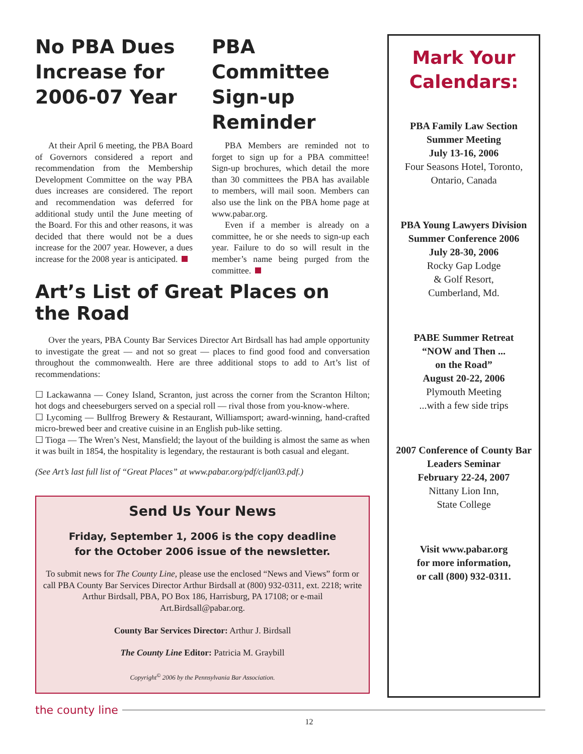No PBA Dues Increase for 2006-07 Year
At their April 6 meeting, the PBA Board of Governors considered a report and recommendation from the Membership Development Committee on the way PBA dues increases are considered. The report and recommendation was deferred for additional study until the June meeting of the Board. For this and other reasons, it was decided that there would not be a dues increase for the 2007 year. However, a dues increase for the 2008 year is anticipated.
PBA Committee Sign-up Reminder
PBA Members are reminded not to forget to sign up for a PBA committee! Sign-up brochures, which detail the more than 30 committees the PBA has available to members, will mail soon. Members can also use the link on the PBA home page at www.pabar.org.
Even if a member is already on a committee, he or she needs to sign-up each year. Failure to do so will result in the member’s name being purged from the committee.
Art’s List of Great Places on the Road
Over the years, PBA County Bar Services Director Art Birdsall has had ample opportunity to investigate the great — and not so great — places to find good food and conversation throughout the commonwealth. Here are three additional stops to add to Art’s list of recommendations:
☐ Lackawanna — Coney Island, Scranton, just across the corner from the Scranton Hilton; hot dogs and cheeseburgers served on a special roll — rival those from you-know-where.
☐ Lycoming — Bullfrog Brewery & Restaurant, Williamsport; award-winning, hand-crafted micro-brewed beer and creative cuisine in an English pub-like setting.
☐ Tioga — The Wren’s Nest, Mansfield; the layout of the building is almost the same as when it was built in 1854, the hospitality is legendary, the restaurant is both casual and elegant.
(See Art’s last full list of “Great Places” at www.pabar.org/pdf/cljan03.pdf.)
Send Us Your News
Friday, September 1, 2006 is the copy deadline
for the October 2006 issue of the newsletter.
To submit news for The County Line, please use the enclosed “News and Views” form or call PBA County Bar Services Director Arthur Birdsall at (800) 932-0311, ext. 2218; write Arthur Birdsall, PBA, PO Box 186, Harrisburg, PA 17108; or e-mail Art.Birdsall@pabar.org.
County Bar Services Director: Arthur J. Birdsall
The County Line Editor: Patricia M. Graybill
Copyright<sup>©</sup> 2006 by the Pennsylvania Bar Association.
Mark Your Calendars:
PBA Family Law Section Summer Meeting
July 13-16, 2006
Four Seasons Hotel, Toronto, Ontario, Canada
PBA Young Lawyers Division Summer Conference 2006
July 28-30, 2006
Rocky Gap Lodge
& Golf Resort,
Cumberland, Md.
PABE Summer Retreat
“NOW and Then ...
on the Road”
August 20-22, 2006
Plymouth Meeting
...with a few side trips
2007 Conference of County Bar Leaders Seminar
February 22-24, 2007
Nittany Lion Inn,
State College
Visit www.pabar.org
for more information,
or call (800) 932-0311.
the county line
12